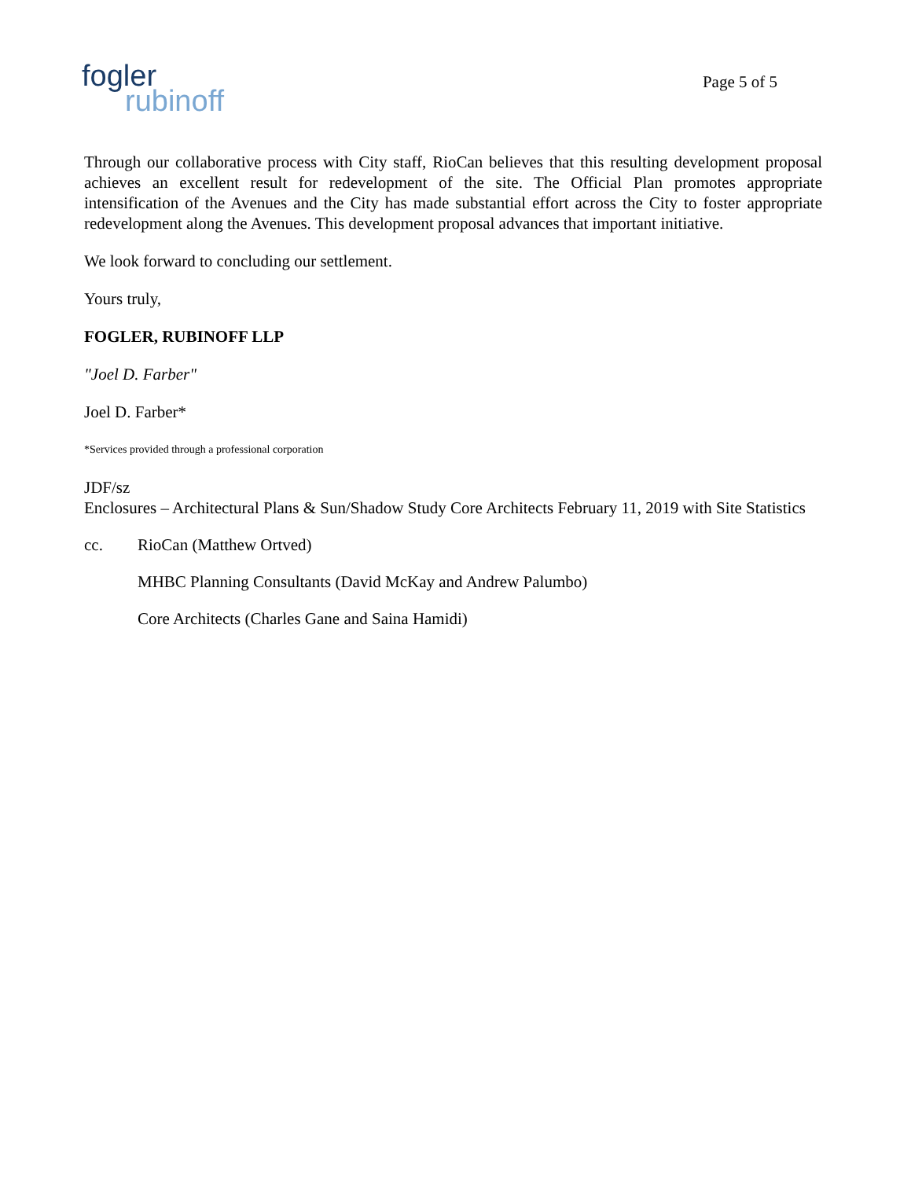fogler
rubinoff
Page 5 of 5
Through our collaborative process with City staff, RioCan believes that this resulting development proposal achieves an excellent result for redevelopment of the site. The Official Plan promotes appropriate intensification of the Avenues and the City has made substantial effort across the City to foster appropriate redevelopment along the Avenues. This development proposal advances that important initiative.
We look forward to concluding our settlement.
Yours truly,
FOGLER, RUBINOFF LLP
"Joel D. Farber"
Joel D. Farber*
*Services provided through a professional corporation
JDF/sz
Enclosures – Architectural Plans & Sun/Shadow Study Core Architects February 11, 2019 with Site Statistics
cc. RioCan (Matthew Ortved)
MHBC Planning Consultants (David McKay and Andrew Palumbo)
Core Architects (Charles Gane and Saina Hamidi)